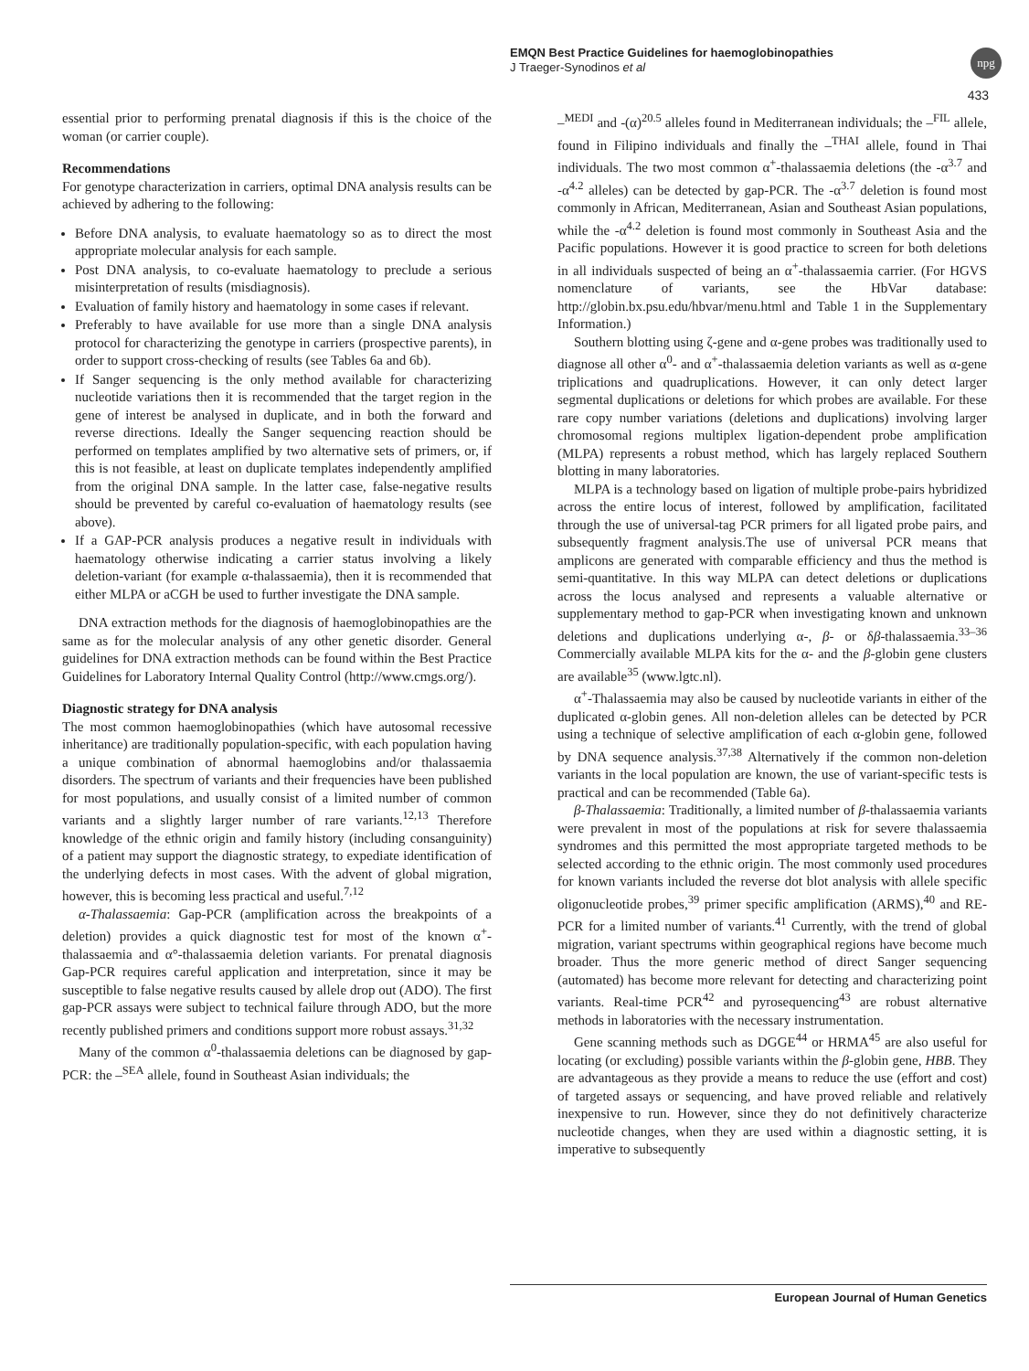EMQN Best Practice Guidelines for haemoglobinopathies
J Traeger-Synodinos et al
npg
433
essential prior to performing prenatal diagnosis if this is the choice of the woman (or carrier couple).
Recommendations
For genotype characterization in carriers, optimal DNA analysis results can be achieved by adhering to the following:
Before DNA analysis, to evaluate haematology so as to direct the most appropriate molecular analysis for each sample.
Post DNA analysis, to co-evaluate haematology to preclude a serious misinterpretation of results (misdiagnosis).
Evaluation of family history and haematology in some cases if relevant.
Preferably to have available for use more than a single DNA analysis protocol for characterizing the genotype in carriers (prospective parents), in order to support cross-checking of results (see Tables 6a and 6b).
If Sanger sequencing is the only method available for characterizing nucleotide variations then it is recommended that the target region in the gene of interest be analysed in duplicate, and in both the forward and reverse directions. Ideally the Sanger sequencing reaction should be performed on templates amplified by two alternative sets of primers, or, if this is not feasible, at least on duplicate templates independently amplified from the original DNA sample. In the latter case, false-negative results should be prevented by careful co-evaluation of haematology results (see above).
If a GAP-PCR analysis produces a negative result in individuals with haematology otherwise indicating a carrier status involving a likely deletion-variant (for example α-thalassaemia), then it is recommended that either MLPA or aCGH be used to further investigate the DNA sample.
DNA extraction methods for the diagnosis of haemoglobinopathies are the same as for the molecular analysis of any other genetic disorder. General guidelines for DNA extraction methods can be found within the Best Practice Guidelines for Laboratory Internal Quality Control (http://www.cmgs.org/).
Diagnostic strategy for DNA analysis
The most common haemoglobinopathies (which have autosomal recessive inheritance) are traditionally population-specific, with each population having a unique combination of abnormal haemoglobins and/or thalassaemia disorders. The spectrum of variants and their frequencies have been published for most populations, and usually consist of a limited number of common variants and a slightly larger number of rare variants.<sup>12,13</sup> Therefore knowledge of the ethnic origin and family history (including consanguinity) of a patient may support the diagnostic strategy, to expediate identification of the underlying defects in most cases. With the advent of global migration, however, this is becoming less practical and useful.<sup>7,12</sup>
α-Thalassaemia: Gap-PCR (amplification across the breakpoints of a deletion) provides a quick diagnostic test for most of the known α<sup>+</sup>-thalassaemia and α°-thalassaemia deletion variants. For prenatal diagnosis Gap-PCR requires careful application and interpretation, since it may be susceptible to false negative results caused by allele drop out (ADO). The first gap-PCR assays were subject to technical failure through ADO, but the more recently published primers and conditions support more robust assays.<sup>31,32</sup>
Many of the common α<sup>0</sup>-thalassaemia deletions can be diagnosed by gap-PCR: the –<sup>SEA</sup> allele, found in Southeast Asian individuals; the
–<sup>MEDI</sup> and -(α)<sup>20.5</sup> alleles found in Mediterranean individuals; the –<sup>FIL</sup> allele, found in Filipino individuals and finally the –<sup>THAI</sup> allele, found in Thai individuals. The two most common α<sup>+</sup>-thalassaemia deletions (the -α<sup>3.7</sup> and -α<sup>4.2</sup> alleles) can be detected by gap-PCR. The -α<sup>3.7</sup> deletion is found most commonly in African, Mediterranean, Asian and Southeast Asian populations, while the -α<sup>4.2</sup> deletion is found most commonly in Southeast Asia and the Pacific populations. However it is good practice to screen for both deletions in all individuals suspected of being an α<sup>+</sup>-thalassaemia carrier. (For HGVS nomenclature of variants, see the HbVar database: http://globin.bx.psu.edu/hbvar/menu.html and Table 1 in the Supplementary Information.)
Southern blotting using ζ-gene and α-gene probes was traditionally used to diagnose all other α<sup>0</sup>- and α<sup>+</sup>-thalassaemia deletion variants as well as α-gene triplications and quadruplications. However, it can only detect larger segmental duplications or deletions for which probes are available. For these rare copy number variations (deletions and duplications) involving larger chromosomal regions multiplex ligation-dependent probe amplification (MLPA) represents a robust method, which has largely replaced Southern blotting in many laboratories.
MLPA is a technology based on ligation of multiple probe-pairs hybridized across the entire locus of interest, followed by amplification, facilitated through the use of universal-tag PCR primers for all ligated probe pairs, and subsequently fragment analysis.The use of universal PCR means that amplicons are generated with comparable efficiency and thus the method is semi-quantitative. In this way MLPA can detect deletions or duplications across the locus analysed and represents a valuable alternative or supplementary method to gap-PCR when investigating known and unknown deletions and duplications underlying α-, β- or δβ-thalassaemia.<sup>33–36</sup> Commercially available MLPA kits for the α- and the β-globin gene clusters are available<sup>35</sup> (www.lgtc.nl).
α<sup>+</sup>-Thalassaemia may also be caused by nucleotide variants in either of the duplicated α-globin genes. All non-deletion alleles can be detected by PCR using a technique of selective amplification of each α-globin gene, followed by DNA sequence analysis.<sup>37,38</sup> Alternatively if the common non-deletion variants in the local population are known, the use of variant-specific tests is practical and can be recommended (Table 6a).
β-Thalassaemia: Traditionally, a limited number of β-thalassaemia variants were prevalent in most of the populations at risk for severe thalassaemia syndromes and this permitted the most appropriate targeted methods to be selected according to the ethnic origin. The most commonly used procedures for known variants included the reverse dot blot analysis with allele specific oligonucleotide probes,<sup>39</sup> primer specific amplification (ARMS),<sup>40</sup> and RE-PCR for a limited number of variants.<sup>41</sup> Currently, with the trend of global migration, variant spectrums within geographical regions have become much broader. Thus the more generic method of direct Sanger sequencing (automated) has become more relevant for detecting and characterizing point variants. Real-time PCR<sup>42</sup> and pyrosequencing<sup>43</sup> are robust alternative methods in laboratories with the necessary instrumentation.
Gene scanning methods such as DGGE<sup>44</sup> or HRMA<sup>45</sup> are also useful for locating (or excluding) possible variants within the β-globin gene, HBB. They are advantageous as they provide a means to reduce the use (effort and cost) of targeted assays or sequencing, and have proved reliable and relatively inexpensive to run. However, since they do not definitively characterize nucleotide changes, when they are used within a diagnostic setting, it is imperative to subsequently
European Journal of Human Genetics